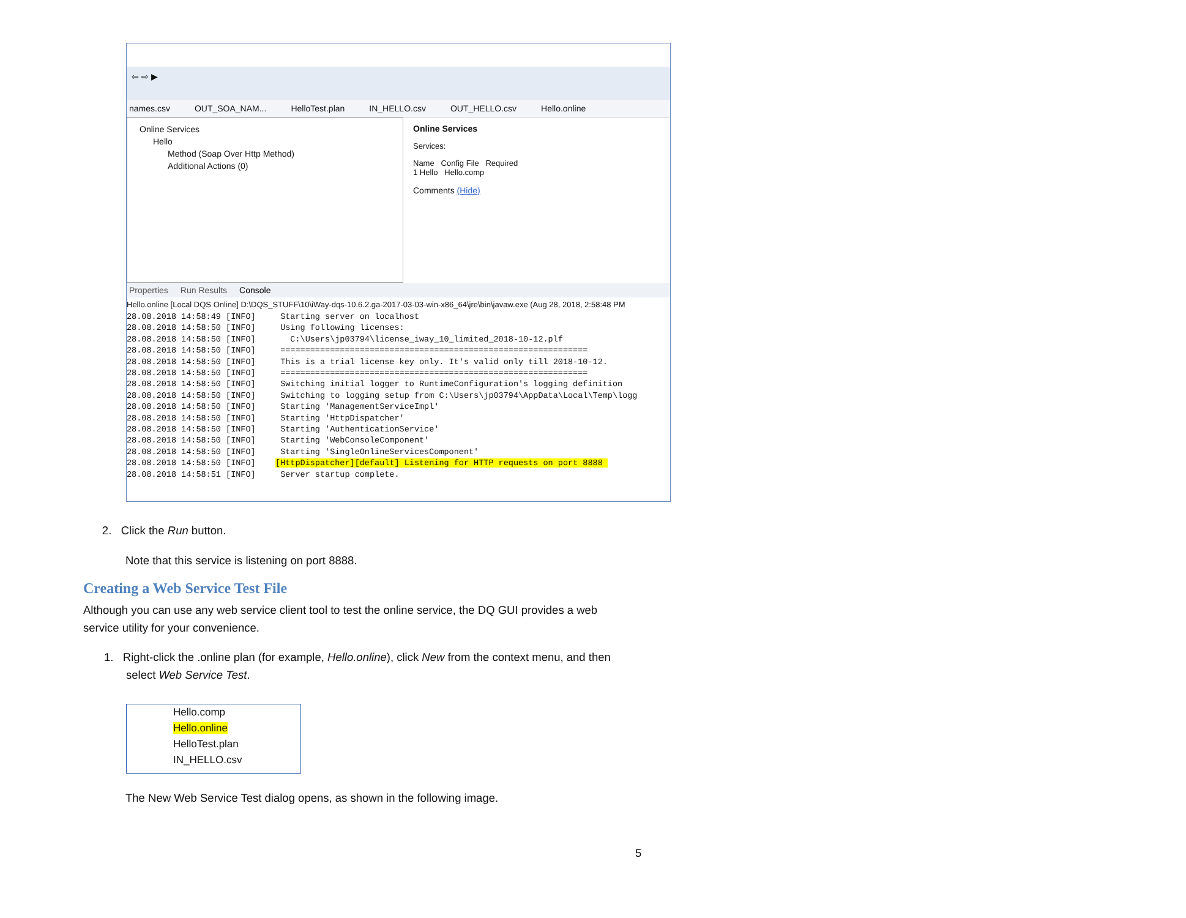⇦ ⇨ ▶
names.csv OUT_SOA_NAM... HelloTest.plan IN_HELLO.csv OUT_HELLO.csv Hello.online
Online Services
Hello
Method (Soap Over Http Method)
Additional Actions (0)
Online Services
Services:
Name Config File Required
1 Hello Hello.comp
Comments (Hide)
Properties Run Results Console
Hello.online [Local DQS Online] D:\DQS_STUFF\10\iWay-dqs-10.6.2.ga-2017-03-03-win-x86_64\jre\bin\javaw.exe (Aug 28, 2018, 2:58:48 PM
28.08.2018 14:58:49 [INFO] Starting server on localhost 28.08.2018 14:58:50 [INFO] Using following licenses: 28.08.2018 14:58:50 [INFO] C:\Users\jp03794\license_iway_10_limited_2018-10-12.plf 28.08.2018 14:58:50 [INFO] ============================================================== 28.08.2018 14:58:50 [INFO] This is a trial license key only. It's valid only till 2018-10-12. 28.08.2018 14:58:50 [INFO] ============================================================== 28.08.2018 14:58:50 [INFO] Switching initial logger to RuntimeConfiguration's logging definition 28.08.2018 14:58:50 [INFO] Switching to logging setup from C:\Users\jp03794\AppData\Local\Temp\logg 28.08.2018 14:58:50 [INFO] Starting 'ManagementServiceImpl' 28.08.2018 14:58:50 [INFO] Starting 'HttpDispatcher' 28.08.2018 14:58:50 [INFO] Starting 'AuthenticationService' 28.08.2018 14:58:50 [INFO] Starting 'WebConsoleComponent' 28.08.2018 14:58:50 [INFO] Starting 'SingleOnlineServicesComponent' 28.08.2018 14:58:50 [INFO] [HttpDispatcher][default] Listening for HTTP requests on port 8888 28.08.2018 14:58:51 [INFO] Server startup complete.
2. Click the Run button.
Note that this service is listening on port 8888.
Creating a Web Service Test File
Although you can use any web service client tool to test the online service, the DQ GUI provides a web service utility for your convenience.
1. Right-click the .online plan (for example, Hello.online), click New from the context menu, and then
select Web Service Test.
Hello.comp
Hello.online
HelloTest.plan
IN_HELLO.csv
The New Web Service Test dialog opens, as shown in the following image.
5